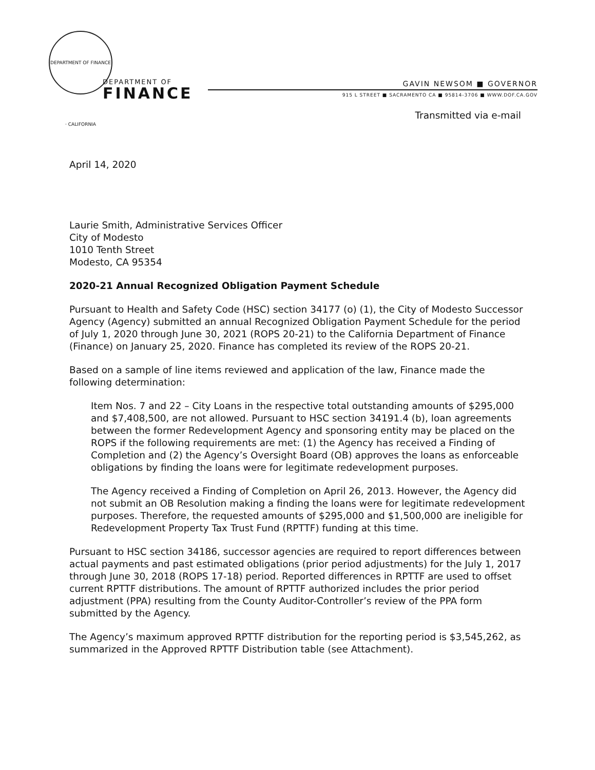DEPARTMENT OF FINANCE · CALIFORNIA
DEPARTMENT OF
FINANCE
GAVIN NEWSOM ■ GOVERNOR
915 L STREET ■ SACRAMENTO CA ■ 95814-3706 ■ WWW.DOF.CA.GOV
Transmitted via e-mail
April 14, 2020
Laurie Smith, Administrative Services Officer
City of Modesto
1010 Tenth Street
Modesto, CA 95354
2020-21 Annual Recognized Obligation Payment Schedule
Pursuant to Health and Safety Code (HSC) section 34177 (o) (1), the City of Modesto Successor Agency (Agency) submitted an annual Recognized Obligation Payment Schedule for the period of July 1, 2020 through June 30, 2021 (ROPS 20-21) to the California Department of Finance (Finance) on January 25, 2020. Finance has completed its review of the ROPS 20-21.
Based on a sample of line items reviewed and application of the law, Finance made the following determination:
Item Nos. 7 and 22 – City Loans in the respective total outstanding amounts of $295,000 and $7,408,500, are not allowed. Pursuant to HSC section 34191.4 (b), loan agreements between the former Redevelopment Agency and sponsoring entity may be placed on the ROPS if the following requirements are met: (1) the Agency has received a Finding of Completion and (2) the Agency’s Oversight Board (OB) approves the loans as enforceable obligations by finding the loans were for legitimate redevelopment purposes.
The Agency received a Finding of Completion on April 26, 2013. However, the Agency did not submit an OB Resolution making a finding the loans were for legitimate redevelopment purposes. Therefore, the requested amounts of $295,000 and $1,500,000 are ineligible for Redevelopment Property Tax Trust Fund (RPTTF) funding at this time.
Pursuant to HSC section 34186, successor agencies are required to report differences between actual payments and past estimated obligations (prior period adjustments) for the July 1, 2017 through June 30, 2018 (ROPS 17-18) period. Reported differences in RPTTF are used to offset current RPTTF distributions. The amount of RPTTF authorized includes the prior period adjustment (PPA) resulting from the County Auditor-Controller’s review of the PPA form submitted by the Agency.
The Agency’s maximum approved RPTTF distribution for the reporting period is $3,545,262, as summarized in the Approved RPTTF Distribution table (see Attachment).